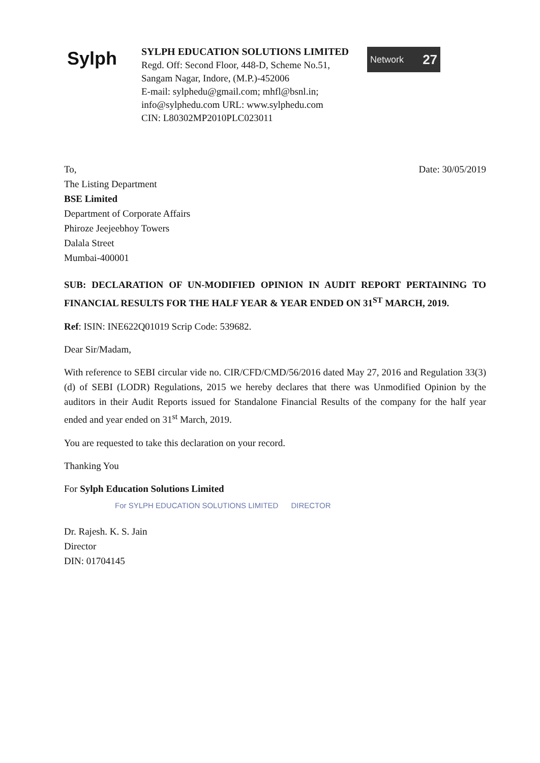Sylph
SYLPH EDUCATION SOLUTIONS LIMITED
Regd. Off: Second Floor, 448-D, Scheme No.51,
Sangam Nagar, Indore, (M.P.)-452006
E-mail: sylphedu@gmail.com; mhfl@bsnl.in;
info@sylphedu.com URL: www.sylphedu.com
CIN: L80302MP2010PLC023011
Network 27
Date: 30/05/2019
To,
The Listing Department
BSE Limited
Department of Corporate Affairs
Phiroze Jeejeebhoy Towers
Dalala Street
Mumbai-400001
SUB: DECLARATION OF UN-MODIFIED OPINION IN AUDIT REPORT PERTAINING TO FINANCIAL RESULTS FOR THE HALF YEAR & YEAR ENDED ON 31<sup>ST</sup> MARCH, 2019.
Ref: ISIN: INE622Q01019 Scrip Code: 539682.
Dear Sir/Madam,
With reference to SEBI circular vide no. CIR/CFD/CMD/56/2016 dated May 27, 2016 and Regulation 33(3) (d) of SEBI (LODR) Regulations, 2015 we hereby declares that there was Unmodified Opinion by the auditors in their Audit Reports issued for Standalone Financial Results of the company for the half year ended and year ended on 31<sup>st</sup> March, 2019.
You are requested to take this declaration on your record.
Thanking You
For Sylph Education Solutions Limited
For SYLPH EDUCATION SOLUTIONS LIMITED DIRECTOR
Dr. Rajesh. K. S. Jain
Director
DIN: 01704145